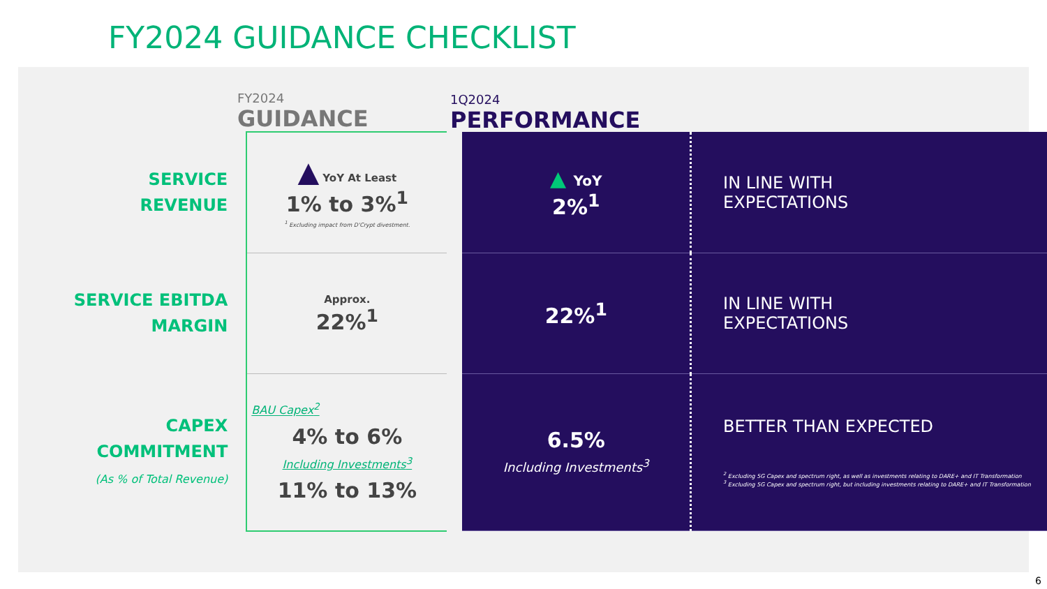FY2024 GUIDANCE CHECKLIST
FY2024
GUIDANCE
1Q2024
PERFORMANCE
| SERVICE REVENUE | ▲ YoY At Least 1% to 3%<sup>1</sup> <sup>1</sup> Excluding impact from D'Crypt divestment. | ▲ YoY 2%<sup>1</sup> | IN LINE WITH EXPECTATIONS |
| SERVICE EBITDA MARGIN | Approx. 22%<sup>1</sup> | 22%<sup>1</sup> | IN LINE WITH EXPECTATIONS |
| CAPEX COMMITMENT (As % of Total Revenue) | BAU Capex<sup>2</sup> 4% to 6% Including Investments<sup>3</sup> 11% to 13% | 6.5% Including Investments<sup>3</sup> | BETTER THAN EXPECTED <sup>2</sup> Excluding 5G Capex and spectrum right, as well as investments relating to DARE+ and IT Transformation <sup>3</sup> Excluding 5G Capex and spectrum right, but including investments relating to DARE+ and IT Transformation |
6